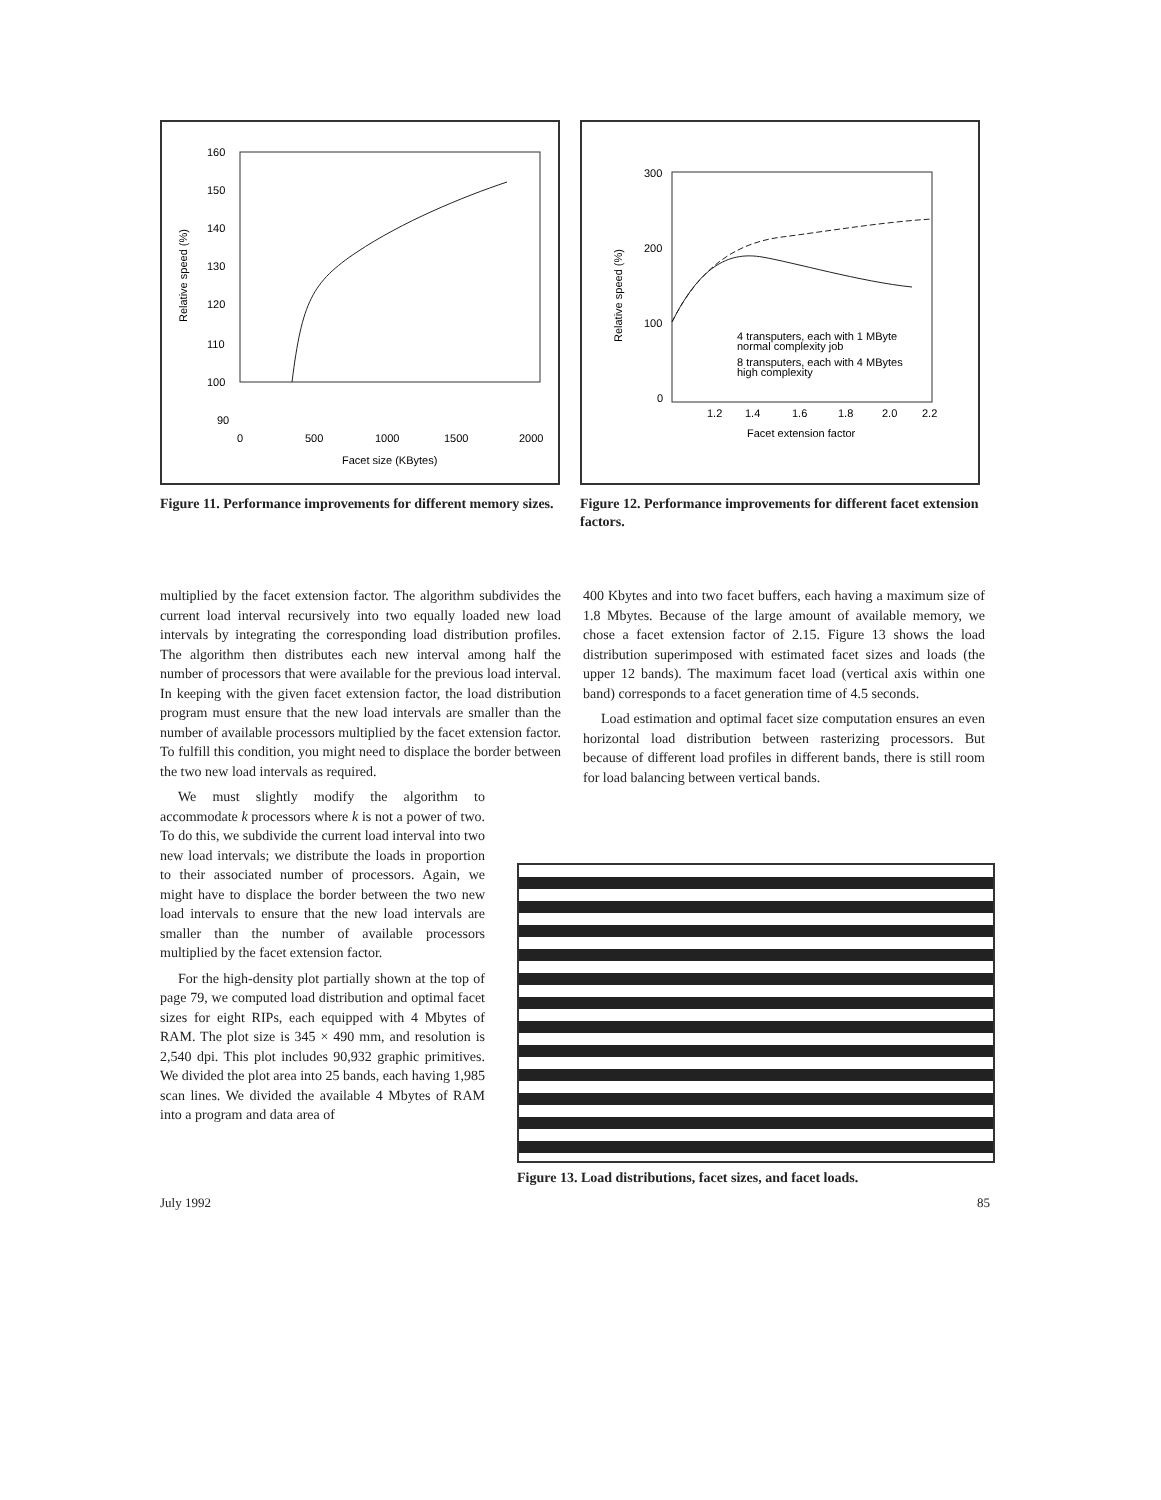160
150
140
130
120
110
100
90
0
500
1000
1500
2000
Facet size (KBytes)
Relative speed (%)
Figure 11. Performance improvements for different memory sizes.
300
200
100
0
1.2
1.4
1.6
1.8
2.0
2.2
Facet extension factor
Relative speed (%)
4 transputers, each with 1 MByte
normal complexity job
8 transputers, each with 4 MBytes
high complexity
Figure 12. Performance improvements for different facet extension factors.
multiplied by the facet extension factor. The algorithm subdivides the current load interval recursively into two equally loaded new load intervals by integrating the corresponding load distribution profiles. The algorithm then distributes each new interval among half the number of processors that were available for the previous load interval. In keeping with the given facet extension factor, the load distribution program must ensure that the new load intervals are smaller than the number of available processors multiplied by the facet extension factor. To fulfill this condition, you might need to displace the border between the two new load intervals as required.
We must slightly modify the algorithm to accommodate k processors where k is not a power of two. To do this, we subdivide the current load interval into two new load intervals; we distribute the loads in proportion to their associated number of processors. Again, we might have to displace the border between the two new load intervals to ensure that the new load intervals are smaller than the number of available processors multiplied by the facet extension factor.
For the high-density plot partially shown at the top of page 79, we computed load distribution and optimal facet sizes for eight RIPs, each equipped with 4 Mbytes of RAM. The plot size is 345 × 490 mm, and resolution is 2,540 dpi. This plot includes 90,932 graphic primitives. We divided the plot area into 25 bands, each having 1,985 scan lines. We divided the available 4 Mbytes of RAM into a program and data area of
400 Kbytes and into two facet buffers, each having a maximum size of 1.8 Mbytes. Because of the large amount of available memory, we chose a facet extension factor of 2.15. Figure 13 shows the load distribution superimposed with estimated facet sizes and loads (the upper 12 bands). The maximum facet load (vertical axis within one band) corresponds to a facet generation time of 4.5 seconds.
Load estimation and optimal facet size computation ensures an even horizontal load distribution between rasterizing processors. But because of different load profiles in different bands, there is still room for load balancing between vertical bands.
Figure 13. Load distributions, facet sizes, and facet loads.
July 1992 85